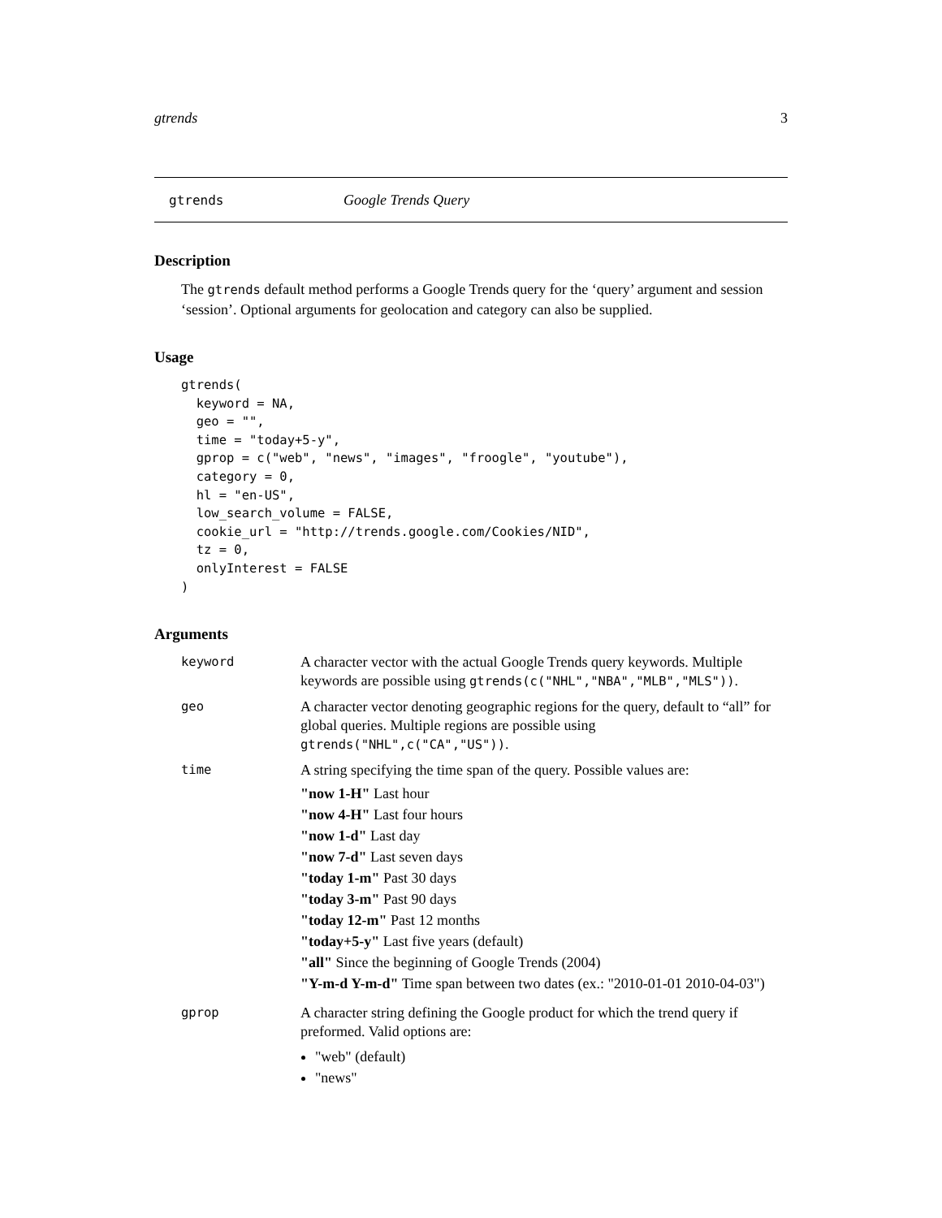gtrends 3
gtrends Google Trends Query
Description
The gtrends default method performs a Google Trends query for the ‘query’ argument and session ‘session’. Optional arguments for geolocation and category can also be supplied.
Usage
gtrends(
  keyword = NA,
  geo = "",
  time = "today+5-y",
  gprop = c("web", "news", "images", "froogle", "youtube"),
  category = 0,
  hl = "en-US",
  low_search_volume = FALSE,
  cookie_url = "http://trends.google.com/Cookies/NID",
  tz = 0,
  onlyInterest = FALSE
)
Arguments
| keyword | A character vector with the actual Google Trends query keywords. Multiple keywords are possible using gtrends(c("NHL","NBA","MLB","MLS")) . |
| geo | A character vector denoting geographic regions for the query, default to “all” for global queries. Multiple regions are possible using gtrends("NHL",c("CA","US")) . |
| time | A string specifying the time span of the query. Possible values are: "now 1-H" Last hour "now 4-H" Last four hours "now 1-d" Last day "now 7-d" Last seven days "today 1-m" Past 30 days "today 3-m" Past 90 days "today 12-m" Past 12 months "today+5-y" Last five years (default) "all" Since the beginning of Google Trends (2004) "Y-m-d Y-m-d" Time span between two dates (ex.: "2010-01-01 2010-04-03") |
| gprop | A character string defining the Google product for which the trend query if preformed. Valid options are: "web" (default) "news" |